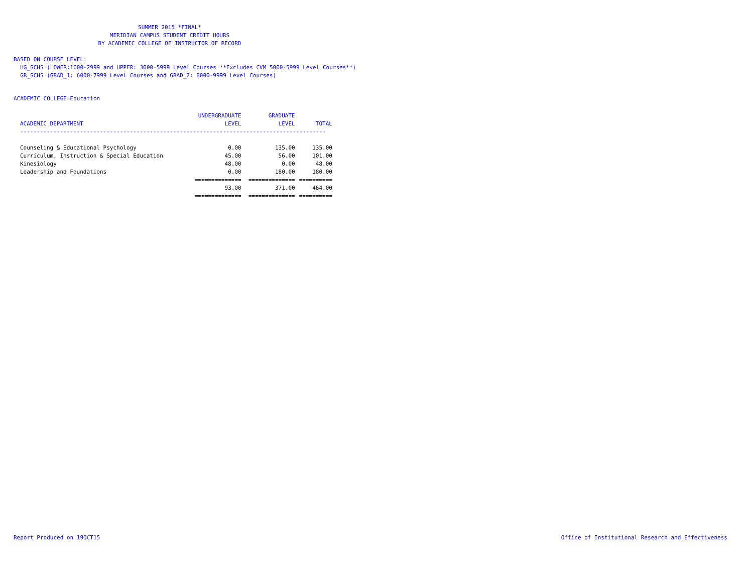SUMMER 2015 *FINAL*
MERIDIAN CAMPUS STUDENT CREDIT HOURS
BY ACADEMIC COLLEGE OF INSTRUCTOR OF RECORD
BASED ON COURSE LEVEL:
UG_SCHS=(LOWER:1000-2999 and UPPER: 3000-5999 Level Courses **Excludes CVM 5000-5999 Level Courses**)
GR_SCHS=(GRAD_1: 6000-7999 Level Courses and GRAD_2: 8000-9999 Level Courses)
ACADEMIC COLLEGE=Education
| | UNDERGRADUATE | GRADUATE | |
| --- | --- | --- | --- |
| ACADEMIC DEPARTMENT | LEVEL | LEVEL | TOTAL |
| -------------------------------------------------------------------------------------------- | | | |
| Counseling & Educational Psychology | 0.00 | 135.00 | 135.00 |
| Curriculum, Instruction & Special Education | 45.00 | 56.00 | 101.00 |
| Kinesiology | 48.00 | 0.00 | 48.00 |
| Leadership and Foundations | 0.00 | 180.00 | 180.00 |
| | ============== | ============== | ========== |
| | 93.00 | 371.00 | 464.00 |
| | ============== | ============== | ========== |
Report Produced on 19OCT15
Office of Institutional Research and Effectiveness